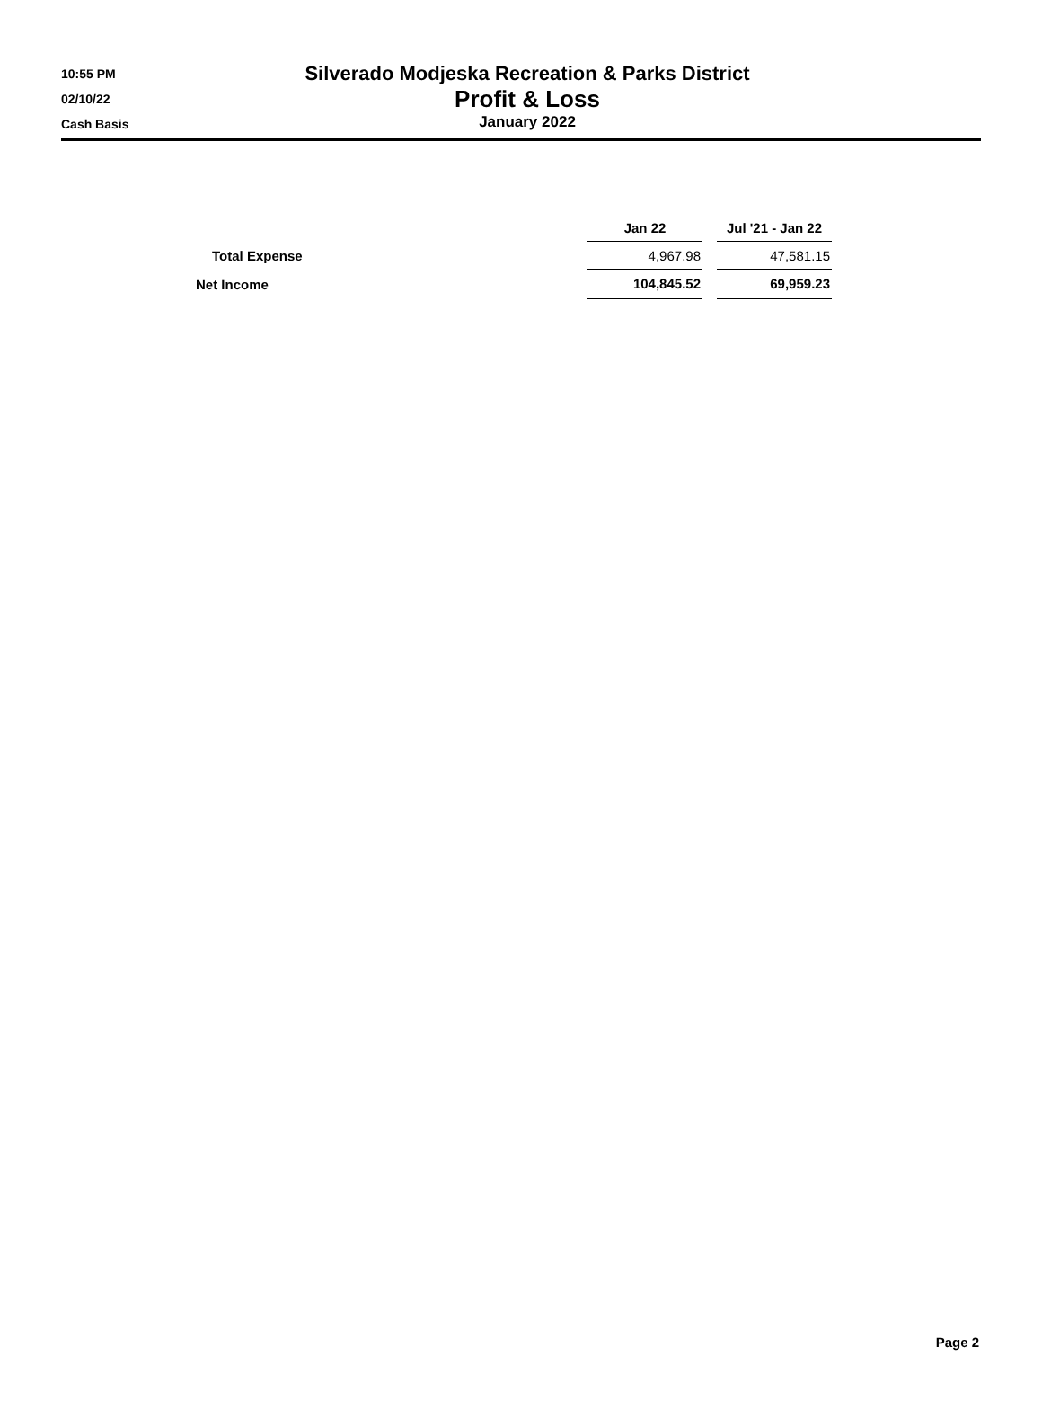10:55 PM
02/10/22
Cash Basis
Silverado Modjeska Recreation & Parks District
Profit & Loss
January 2022
| | Jan 22 | Jul '21 - Jan 22 |
| --- | --- | --- |
| Total Expense | 4,967.98 | 47,581.15 |
| Net Income | 104,845.52 | 69,959.23 |
Page 2